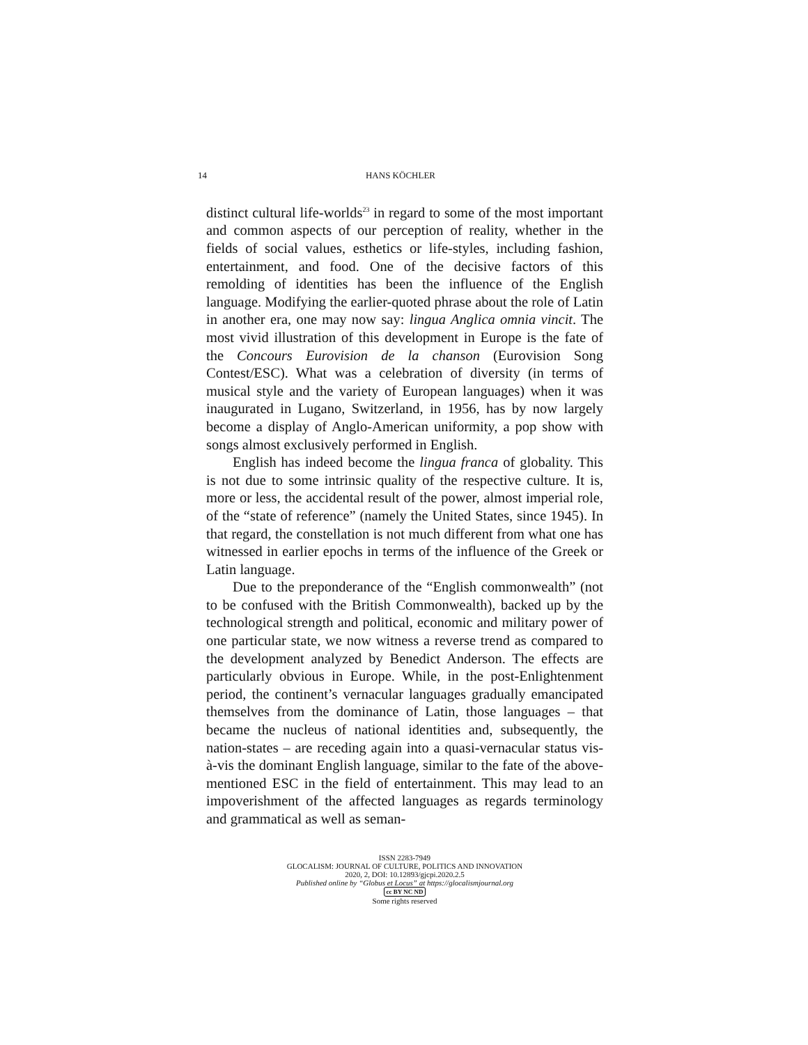14 HANS KÖCHLER
distinct cultural life-worlds<sup>23</sup> in regard to some of the most important and common aspects of our perception of reality, whether in the fields of social values, esthetics or life-styles, including fashion, entertainment, and food. One of the decisive factors of this remolding of identities has been the influence of the English language. Modifying the earlier-quoted phrase about the role of Latin in another era, one may now say: lingua Anglica omnia vincit. The most vivid illustration of this development in Europe is the fate of the Concours Eurovision de la chanson (Eurovision Song Contest/ESC). What was a celebration of diversity (in terms of musical style and the variety of European languages) when it was inaugurated in Lugano, Switzerland, in 1956, has by now largely become a display of Anglo-American uniformity, a pop show with songs almost exclusively performed in English.
English has indeed become the lingua franca of globality. This is not due to some intrinsic quality of the respective culture. It is, more or less, the accidental result of the power, almost imperial role, of the “state of reference” (namely the United States, since 1945). In that regard, the constellation is not much different from what one has witnessed in earlier epochs in terms of the influence of the Greek or Latin language.
Due to the preponderance of the “English commonwealth” (not to be confused with the British Commonwealth), backed up by the technological strength and political, economic and military power of one particular state, we now witness a reverse trend as compared to the development analyzed by Benedict Anderson. The effects are particularly obvious in Europe. While, in the post-Enlightenment period, the continent’s vernacular languages gradually emancipated themselves from the dominance of Latin, those languages – that became the nucleus of national identities and, subsequently, the nation-states – are receding again into a quasi-vernacular status vis-à-vis the dominant English language, similar to the fate of the above-mentioned ESC in the field of entertainment. This may lead to an impoverishment of the affected languages as regards terminology and grammatical as well as seman-
ISSN 2283-7949
GLOCALISM: JOURNAL OF CULTURE, POLITICS AND INNOVATION
2020, 2, DOI: 10.12893/gjcpi.2020.2.5
Published online by “Globus et Locus” at https://glocalismjournal.org
cc BY NC ND
Some rights reserved